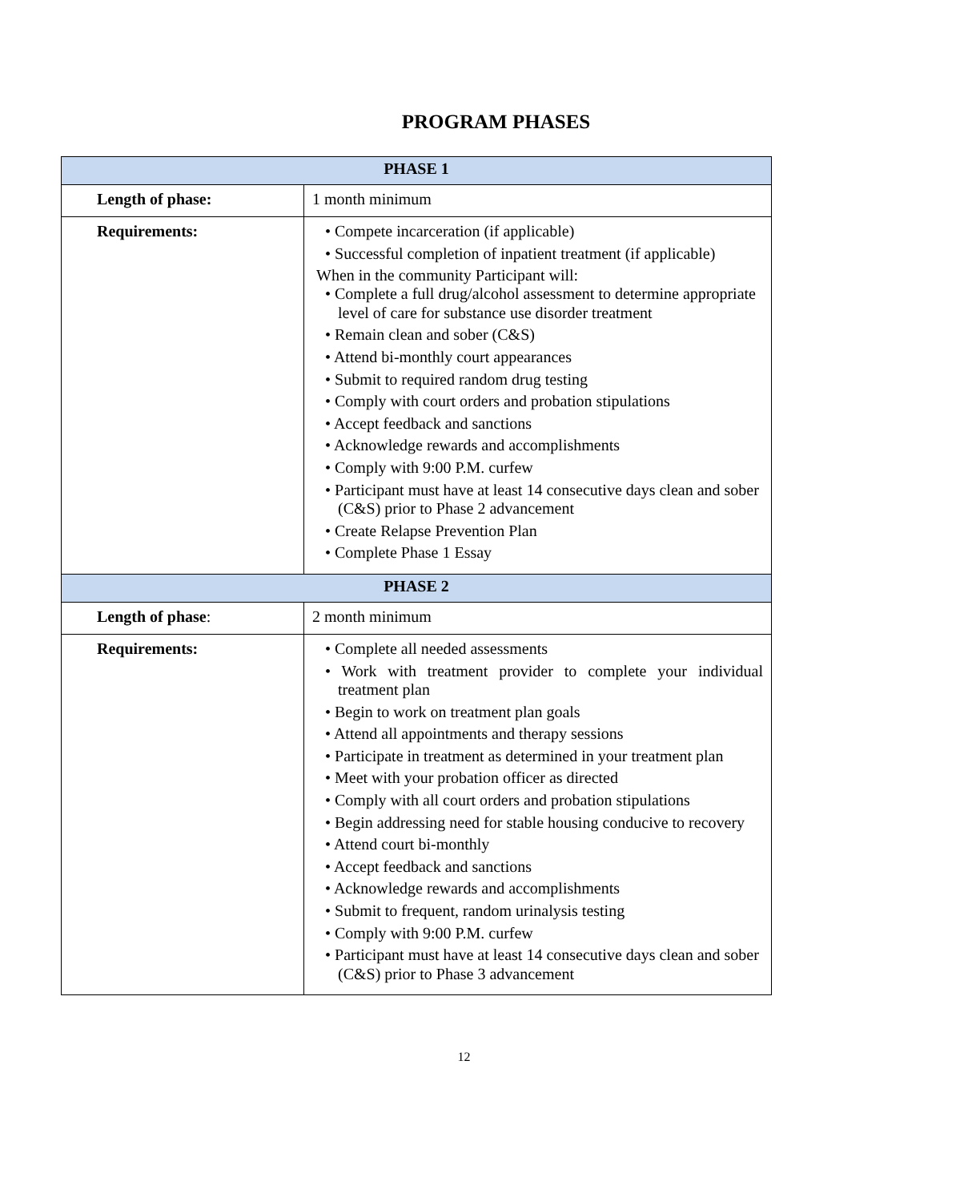PROGRAM PHASES
| PHASE 1 | |
| --- | --- |
| Length of phase: | 1 month minimum |
| Requirements: | • Compete incarceration (if applicable) • Successful completion of inpatient treatment (if applicable) When in the community Participant will: • Complete a full drug/alcohol assessment to determine appropriate level of care for substance use disorder treatment • Remain clean and sober (C&S) • Attend bi-monthly court appearances • Submit to required random drug testing • Comply with court orders and probation stipulations • Accept feedback and sanctions • Acknowledge rewards and accomplishments • Comply with 9:00 P.M. curfew • Participant must have at least 14 consecutive days clean and sober (C&S) prior to Phase 2 advancement • Create Relapse Prevention Plan • Complete Phase 1 Essay |
| PHASE 2 | |
| Length of phase : | 2 month minimum |
| Requirements: | • Complete all needed assessments • Work with treatment provider to complete your individual treatment plan • Begin to work on treatment plan goals • Attend all appointments and therapy sessions • Participate in treatment as determined in your treatment plan • Meet with your probation officer as directed • Comply with all court orders and probation stipulations • Begin addressing need for stable housing conducive to recovery • Attend court bi-monthly • Accept feedback and sanctions • Acknowledge rewards and accomplishments • Submit to frequent, random urinalysis testing • Comply with 9:00 P.M. curfew • Participant must have at least 14 consecutive days clean and sober (C&S) prior to Phase 3 advancement |
12